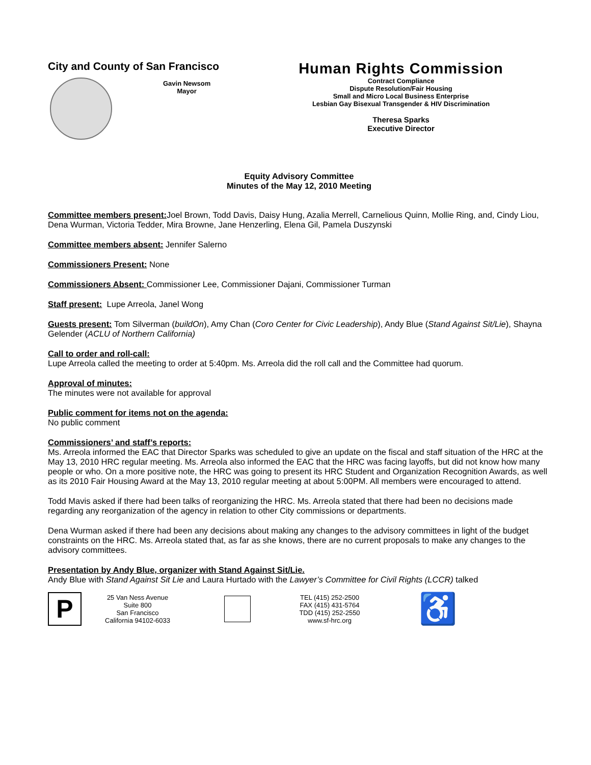City and County of San Francisco
Gavin Newsom
Mayor
Human Rights Commission
Contract Compliance
Dispute Resolution/Fair Housing
Small and Micro Local Business Enterprise
Lesbian Gay Bisexual Transgender & HIV Discrimination
Theresa Sparks
Executive Director
Equity Advisory Committee
Minutes of the May 12, 2010 Meeting
Committee members present: Joel Brown, Todd Davis, Daisy Hung, Azalia Merrell, Carnelious Quinn, Mollie Ring, and, Cindy Liou, Dena Wurman, Victoria Tedder, Mira Browne, Jane Henzerling, Elena Gil, Pamela Duszynski
Committee members absent: Jennifer Salerno
Commissioners Present: None
Commissioners Absent: Commissioner Lee, Commissioner Dajani, Commissioner Turman
Staff present: Lupe Arreola, Janel Wong
Guests present: Tom Silverman (buildOn), Amy Chan (Coro Center for Civic Leadership), Andy Blue (Stand Against Sit/Lie), Shayna Gelender (ACLU of Northern California)
Call to order and roll-call:
Lupe Arreola called the meeting to order at 5:40pm. Ms. Arreola did the roll call and the Committee had quorum.
Approval of minutes:
The minutes were not available for approval
Public comment for items not on the agenda:
No public comment
Commissioners’ and staff’s reports:
Ms. Arreola informed the EAC that Director Sparks was scheduled to give an update on the fiscal and staff situation of the HRC at the May 13, 2010 HRC regular meeting. Ms. Arreola also informed the EAC that the HRC was facing layoffs, but did not know how many people or who. On a more positive note, the HRC was going to present its HRC Student and Organization Recognition Awards, as well as its 2010 Fair Housing Award at the May 13, 2010 regular meeting at about 5:00PM. All members were encouraged to attend.
Todd Mavis asked if there had been talks of reorganizing the HRC. Ms. Arreola stated that there had been no decisions made regarding any reorganization of the agency in relation to other City commissions or departments.
Dena Wurman asked if there had been any decisions about making any changes to the advisory committees in light of the budget constraints on the HRC. Ms. Arreola stated that, as far as she knows, there are no current proposals to make any changes to the advisory committees.
Presentation by Andy Blue, organizer with Stand Against Sit/Lie.
Andy Blue with Stand Against Sit Lie and Laura Hurtado with the Lawyer’s Committee for Civil Rights (LCCR) talked
P
25 Van Ness Avenue
Suite 800
San Francisco
California 94102-6033
TEL (415) 252-2500
FAX (415) 431-5764
TDD (415) 252-2550
www.sf-hrc.org
♿